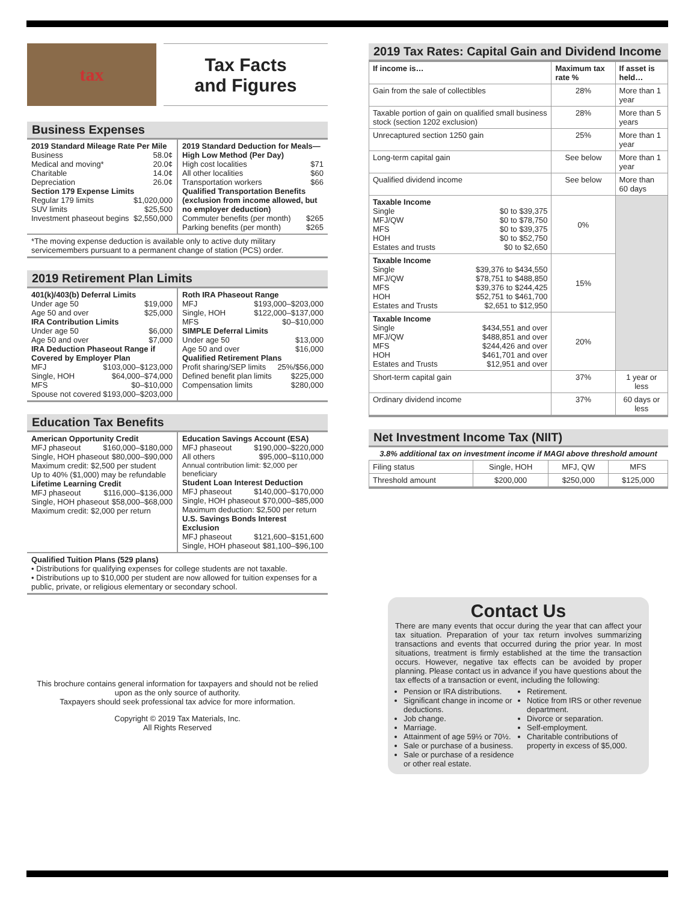tax
Tax Facts
and Figures
Business Expenses
2019 Standard Mileage Rate Per Mile
Business 58.0¢
Medical and moving* 20.0¢
Charitable 14.0¢
Depreciation 26.0¢
Section 179 Expense Limits
Regular 179 limits $1,020,000
SUV limits $25,500
Investment phaseout begins $2,550,000
2019 Standard Deduction for Meals—High Low Method (Per Day)
High cost localities $71
All other localities $60
Transportation workers $66
Qualified Transportation Benefits (exclusion from income allowed, but no employer deduction)
Commuter benefits (per month) $265
Parking benefits (per month) $265
*The moving expense deduction is available only to active duty military servicemembers pursuant to a permanent change of station (PCS) order.
2019 Retirement Plan Limits
401(k)/403(b) Deferral Limits
Under age 50 $19,000
Age 50 and over $25,000
IRA Contribution Limits
Under age 50 $6,000
Age 50 and over $7,000
IRA Deduction Phaseout Range if Covered by Employer Plan
MFJ $103,000–$123,000
Single, HOH $64,000–$74,000
MFS $0–$10,000
Spouse not covered $193,000–$203,000
Roth IRA Phaseout Range
MFJ $193,000–$203,000
Single, HOH $122,000–$137,000
MFS $0–$10,000
SIMPLE Deferral Limits
Under age 50 $13,000
Age 50 and over $16,000
Qualified Retirement Plans
Profit sharing/SEP limits 25%/$56,000
Defined benefit plan limits $225,000
Compensation limits $280,000
Education Tax Benefits
American Opportunity Credit
MFJ phaseout $160,000–$180,000
Single, HOH phaseout $80,000–$90,000
Maximum credit: $2,500 per student
Up to 40% ($1,000) may be refundable
Lifetime Learning Credit
MFJ phaseout $116,000–$136,000
Single, HOH phaseout $58,000–$68,000
Maximum credit: $2,000 per return
Education Savings Account (ESA)
MFJ phaseout $190,000–$220,000
All others $95,000–$110,000
Annual contribution limit: $2,000 per beneficiary
Student Loan Interest Deduction
MFJ phaseout $140,000–$170,000
Single, HOH phaseout $70,000–$85,000
Maximum deduction: $2,500 per return
U.S. Savings Bonds Interest Exclusion
MFJ phaseout $121,600–$151,600
Single, HOH phaseout $81,100–$96,100
Qualified Tuition Plans (529 plans)
• Distributions for qualifying expenses for college students are not taxable.
• Distributions up to $10,000 per student are now allowed for tuition expenses for a public, private, or religious elementary or secondary school.
This brochure contains general information for taxpayers and should not be relied upon as the only source of authority.
Taxpayers should seek professional tax advice for more information.
Copyright © 2019 Tax Materials, Inc.
All Rights Reserved
2019 Tax Rates: Capital Gain and Dividend Income
| If income is… | Maximum tax rate % | If asset is held… |
| --- | --- | --- |
| Gain from the sale of collectibles | 28% | More than 1 year |
| Taxable portion of gain on qualified small business stock (section 1202 exclusion) | 28% | More than 5 years |
| Unrecaptured section 1250 gain | 25% | More than 1 year |
| Long-term capital gain | See below | More than 1 year |
| Qualified dividend income | See below | More than 60 days |
| Taxable Income Single $0 to $39,375 MFJ/QW $0 to $78,750 MFS $0 to $39,375 HOH $0 to $52,750 Estates and trusts $0 to $2,650 | 0% | |
| Taxable Income Single $39,376 to $434,550 MFJ/QW $78,751 to $488,850 MFS $39,376 to $244,425 HOH $52,751 to $461,700 Estates and Trusts $2,651 to $12,950 | 15% | |
| Taxable Income Single $434,551 and over MFJ/QW $488,851 and over MFS $244,426 and over HOH $461,701 and over Estates and Trusts $12,951 and over | 20% | |
| Short-term capital gain | 37% | 1 year or less |
| Ordinary dividend income | 37% | 60 days or less |
Net Investment Income Tax (NIIT)
3.8% additional tax on investment income if MAGI above threshold amount
| Filing status | Single, HOH | MFJ, QW | MFS |
| Threshold amount | $200,000 | $250,000 | $125,000 |
Contact Us
There are many events that occur during the year that can affect your tax situation. Preparation of your tax return involves summarizing transactions and events that occurred during the prior year. In most situations, treatment is firmly established at the time the transaction occurs. However, negative tax effects can be avoided by proper planning. Please contact us in advance if you have questions about the tax effects of a transaction or event, including the following:
Pension or IRA distributions.
Significant change in income or deductions.
Job change.
Marriage.
Attainment of age 59½ or 70½.
Sale or purchase of a business.
Sale or purchase of a residence or other real estate.
Retirement.
Notice from IRS or other revenue department.
Divorce or separation.
Self-employment.
Charitable contributions of property in excess of $5,000.